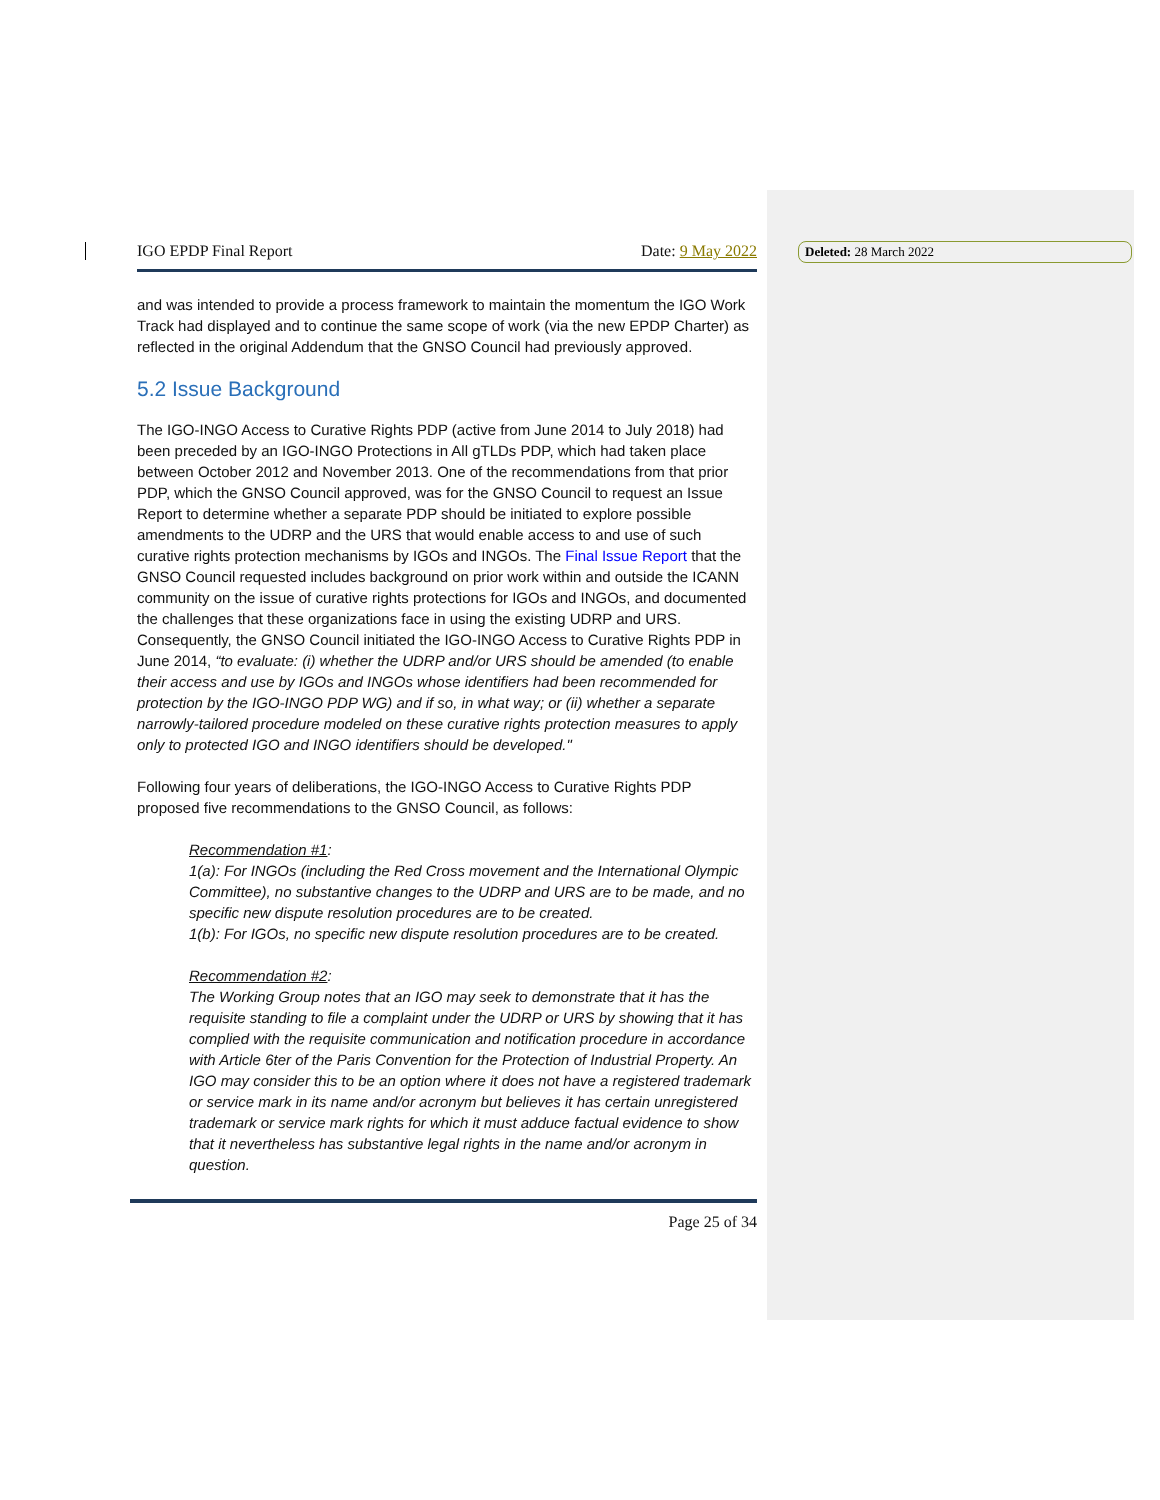Deleted: 28 March 2022
IGO EPDP Final Report Date: 9 May 2022
and was intended to provide a process framework to maintain the momentum the IGO Work Track had displayed and to continue the same scope of work (via the new EPDP Charter) as reflected in the original Addendum that the GNSO Council had previously approved.
5.2 Issue Background
The IGO-INGO Access to Curative Rights PDP (active from June 2014 to July 2018) had been preceded by an IGO-INGO Protections in All gTLDs PDP, which had taken place between October 2012 and November 2013. One of the recommendations from that prior PDP, which the GNSO Council approved, was for the GNSO Council to request an Issue Report to determine whether a separate PDP should be initiated to explore possible amendments to the UDRP and the URS that would enable access to and use of such curative rights protection mechanisms by IGOs and INGOs. The Final Issue Report that the GNSO Council requested includes background on prior work within and outside the ICANN community on the issue of curative rights protections for IGOs and INGOs, and documented the challenges that these organizations face in using the existing UDRP and URS. Consequently, the GNSO Council initiated the IGO-INGO Access to Curative Rights PDP in June 2014, “to evaluate: (i) whether the UDRP and/or URS should be amended (to enable their access and use by IGOs and INGOs whose identifiers had been recommended for protection by the IGO-INGO PDP WG) and if so, in what way; or (ii) whether a separate narrowly-tailored procedure modeled on these curative rights protection measures to apply only to protected IGO and INGO identifiers should be developed."
Following four years of deliberations, the IGO-INGO Access to Curative Rights PDP proposed five recommendations to the GNSO Council, as follows:
Recommendation #1:
1(a): For INGOs (including the Red Cross movement and the International Olympic Committee), no substantive changes to the UDRP and URS are to be made, and no specific new dispute resolution procedures are to be created.
1(b): For IGOs, no specific new dispute resolution procedures are to be created.
Recommendation #2:
The Working Group notes that an IGO may seek to demonstrate that it has the requisite standing to file a complaint under the UDRP or URS by showing that it has complied with the requisite communication and notification procedure in accordance with Article 6ter of the Paris Convention for the Protection of Industrial Property. An IGO may consider this to be an option where it does not have a registered trademark or service mark in its name and/or acronym but believes it has certain unregistered trademark or service mark rights for which it must adduce factual evidence to show that it nevertheless has substantive legal rights in the name and/or acronym in question.
Page 25 of 34